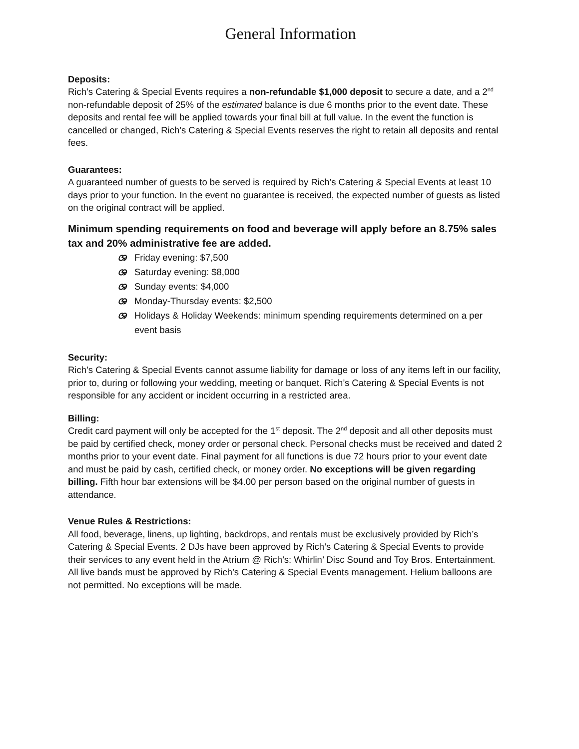General Information
Deposits:
Rich’s Catering & Special Events requires a non-refundable $1,000 deposit to secure a date, and a 2<sup>nd</sup> non-refundable deposit of 25% of the estimated balance is due 6 months prior to the event date. These deposits and rental fee will be applied towards your final bill at full value. In the event the function is cancelled or changed, Rich’s Catering & Special Events reserves the right to retain all deposits and rental fees.
Guarantees:
A guaranteed number of guests to be served is required by Rich’s Catering & Special Events at least 10 days prior to your function. In the event no guarantee is received, the expected number of guests as listed on the original contract will be applied.
Minimum spending requirements on food and beverage will apply before an 8.75% sales tax and 20% administrative fee are added.
ශ Friday evening: $7,500
ශ Saturday evening: $8,000
ශ Sunday events: $4,000
ශ Monday-Thursday events: $2,500
ශ Holidays & Holiday Weekends: minimum spending requirements determined on a per event basis
Security:
Rich’s Catering & Special Events cannot assume liability for damage or loss of any items left in our facility, prior to, during or following your wedding, meeting or banquet. Rich’s Catering & Special Events is not responsible for any accident or incident occurring in a restricted area.
Billing:
Credit card payment will only be accepted for the 1<sup>st</sup> deposit. The 2<sup>nd</sup> deposit and all other deposits must be paid by certified check, money order or personal check. Personal checks must be received and dated 2 months prior to your event date. Final payment for all functions is due 72 hours prior to your event date and must be paid by cash, certified check, or money order. No exceptions will be given regarding billing. Fifth hour bar extensions will be $4.00 per person based on the original number of guests in attendance.
Venue Rules & Restrictions:
All food, beverage, linens, up lighting, backdrops, and rentals must be exclusively provided by Rich’s Catering & Special Events. 2 DJs have been approved by Rich’s Catering & Special Events to provide their services to any event held in the Atrium @ Rich’s: Whirlin’ Disc Sound and Toy Bros. Entertainment. All live bands must be approved by Rich’s Catering & Special Events management. Helium balloons are not permitted. No exceptions will be made.